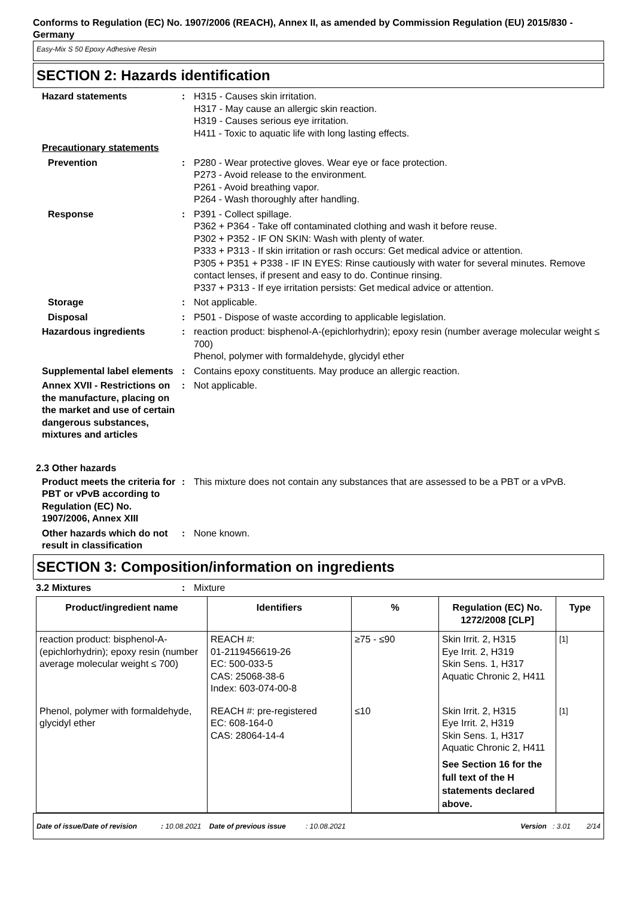Conforms to Regulation (EC) No. 1907/2006 (REACH), Annex II, as amended by Commission Regulation (EU) 2015/830 - Germany
Easy-Mix S 50 Epoxy Adhesive Resin
SECTION 2: Hazards identification
Hazard statements : H315 - Causes skin irritation.
H317 - May cause an allergic skin reaction.
H319 - Causes serious eye irritation.
H411 - Toxic to aquatic life with long lasting effects.
Precautionary statements
Prevention : P280 - Wear protective gloves. Wear eye or face protection.
P273 - Avoid release to the environment.
P261 - Avoid breathing vapor.
P264 - Wash thoroughly after handling.
Response : P391 - Collect spillage.
P362 + P364 - Take off contaminated clothing and wash it before reuse.
P302 + P352 - IF ON SKIN: Wash with plenty of water.
P333 + P313 - If skin irritation or rash occurs: Get medical advice or attention.
P305 + P351 + P338 - IF IN EYES: Rinse cautiously with water for several minutes. Remove contact lenses, if present and easy to do. Continue rinsing.
P337 + P313 - If eye irritation persists: Get medical advice or attention.
Storage : Not applicable.
Disposal : P501 - Dispose of waste according to applicable legislation.
Hazardous ingredients : reaction product: bisphenol-A-(epichlorhydrin); epoxy resin (number average molecular weight ≤ 700)
Phenol, polymer with formaldehyde, glycidyl ether
Supplemental label elements
: Contains epoxy constituents. May produce an allergic reaction.
Annex XVII - Restrictions on the manufacture, placing on the market and use of certain dangerous substances, mixtures and articles
: Not applicable.
2.3 Other hazards
Product meets the criteria for PBT or vPvB according to Regulation (EC) No. 1907/2006, Annex XIII
: This mixture does not contain any substances that are assessed to be a PBT or a vPvB.
Other hazards which do not result in classification
: None known.
SECTION 3: Composition/information on ingredients
3.2 Mixtures : Mixture
| Product/ingredient name | Identifiers | % | Regulation (EC) No. 1272/2008 [CLP] | Type |
| --- | --- | --- | --- | --- |
| reaction product: bisphenol-A-(epichlorhydrin); epoxy resin (number average molecular weight ≤ 700) | REACH #: 01-2119456619-26 EC: 500-033-5 CAS: 25068-38-6 Index: 603-074-00-8 | ≥75 - ≤90 | Skin Irrit. 2, H315 Eye Irrit. 2, H319 Skin Sens. 1, H317 Aquatic Chronic 2, H411 | <sup>[1]</sup> |
| Phenol, polymer with formaldehyde, glycidyl ether | REACH #: pre-registered EC: 608-164-0 CAS: 28064-14-4 | ≤10 | Skin Irrit. 2, H315 Eye Irrit. 2, H319 Skin Sens. 1, H317 Aquatic Chronic 2, H411 See Section 16 for the full text of the H statements declared above. | <sup>[1]</sup> |
Date of issue/Date of revision : 10.08.2021 Date of previous issue : 10.08.2021 Version : 3.01 2/14